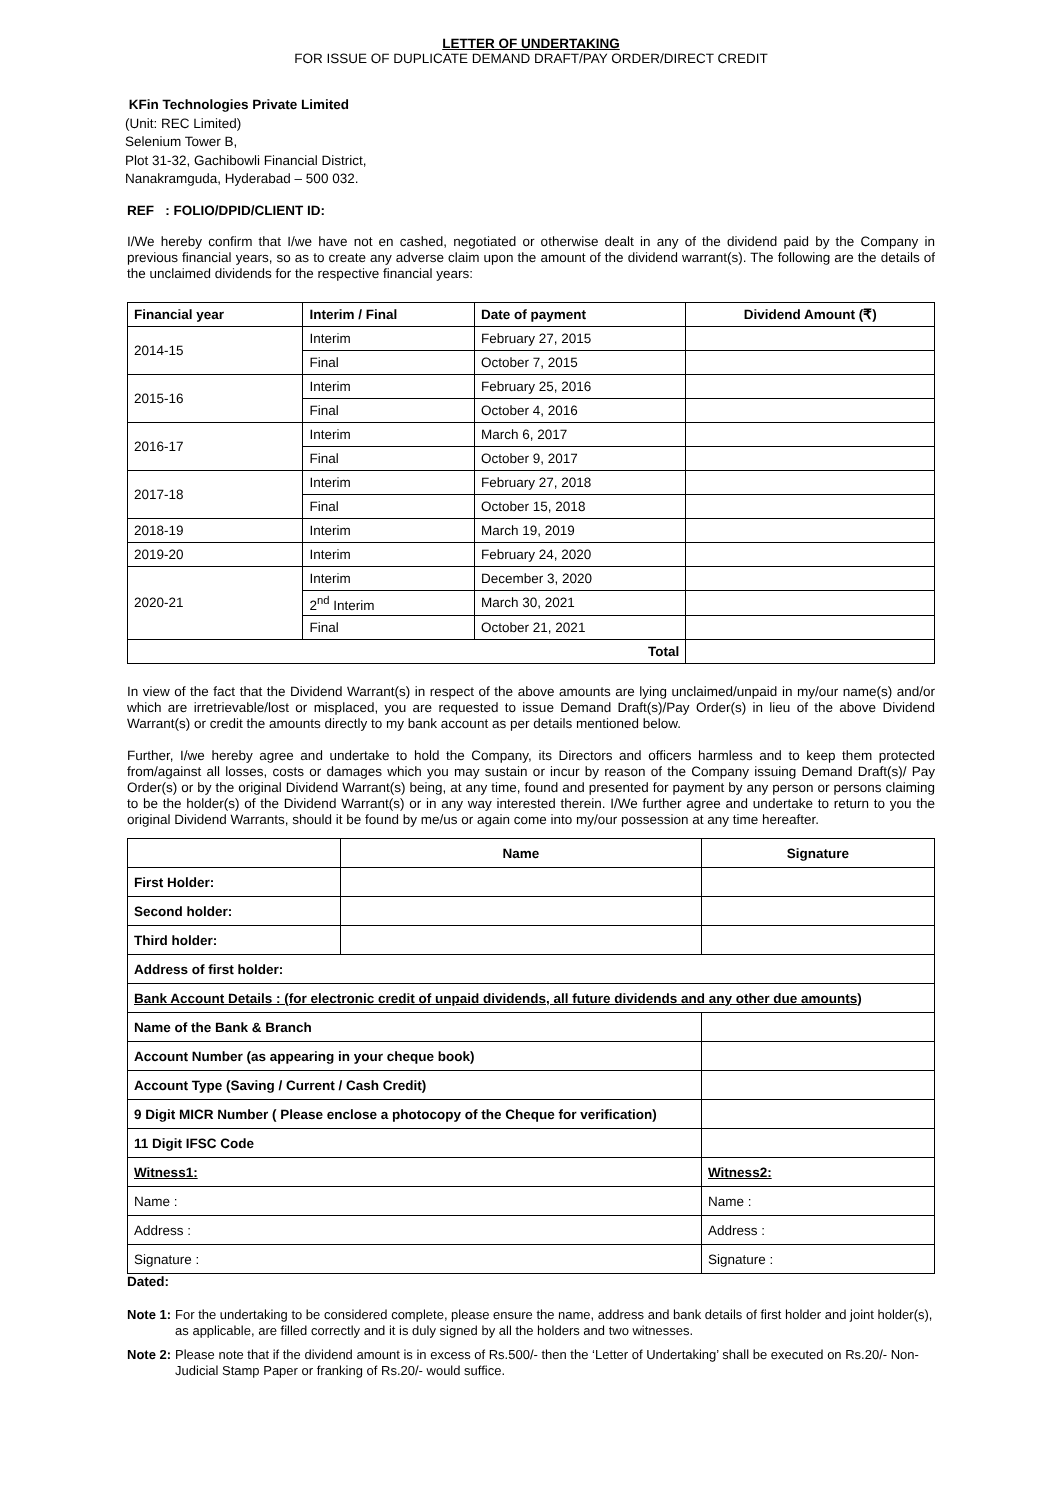LETTER OF UNDERTAKING
FOR ISSUE OF DUPLICATE DEMAND DRAFT/PAY ORDER/DIRECT CREDIT
KFin Technologies Private Limited
(Unit: REC Limited)
Selenium Tower B,
Plot 31-32, Gachibowli Financial District,
Nanakramguda, Hyderabad – 500 032.
REF : FOLIO/DPID/CLIENT ID:
I/We hereby confirm that I/we have not en cashed, negotiated or otherwise dealt in any of the dividend paid by the Company in previous financial years, so as to create any adverse claim upon the amount of the dividend warrant(s). The following are the details of the unclaimed dividends for the respective financial years:
| Financial year | Interim / Final | Date of payment | Dividend Amount (₹) |
| --- | --- | --- | --- |
| 2014-15 | Interim | February 27, 2015 | |
| | Final | October 7, 2015 | |
| 2015-16 | Interim | February 25, 2016 | |
| | Final | October 4, 2016 | |
| 2016-17 | Interim | March 6, 2017 | |
| | Final | October 9, 2017 | |
| 2017-18 | Interim | February 27, 2018 | |
| | Final | October 15, 2018 | |
| 2018-19 | Interim | March 19, 2019 | |
| 2019-20 | Interim | February 24, 2020 | |
| 2020-21 | Interim | December 3, 2020 | |
| | 2<sup>nd</sup> Interim | March 30, 2021 | |
| | Final | October 21, 2021 | |
| Total | | | |
In view of the fact that the Dividend Warrant(s) in respect of the above amounts are lying unclaimed/unpaid in my/our name(s) and/or which are irretrievable/lost or misplaced, you are requested to issue Demand Draft(s)/Pay Order(s) in lieu of the above Dividend Warrant(s) or credit the amounts directly to my bank account as per details mentioned below.
Further, I/we hereby agree and undertake to hold the Company, its Directors and officers harmless and to keep them protected from/against all losses, costs or damages which you may sustain or incur by reason of the Company issuing Demand Draft(s)/ Pay Order(s) or by the original Dividend Warrant(s) being, at any time, found and presented for payment by any person or persons claiming to be the holder(s) of the Dividend Warrant(s) or in any way interested therein. I/We further agree and undertake to return to you the original Dividend Warrants, should it be found by me/us or again come into my/our possession at any time hereafter.
| | Name | | Signature |
| First Holder: | | | |
| Second holder: | | | |
| Third holder: | | | |
| Address of first holder: | | | |
| Bank Account Details : (for electronic credit of unpaid dividends, all future dividends and any other due amounts) | | | |
| Name of the Bank & Branch | | | |
| Account Number (as appearing in your cheque book) | | | |
| Account Type (Saving / Current / Cash Credit) | | | |
| 9 Digit MICR Number ( Please enclose a photocopy of the Cheque for verification) | | | |
| 11 Digit IFSC Code | | | |
| Witness1: | | Witness2: | |
| Name : | | Name : | |
| Address : | | Address : | |
| Signature : | | Signature : | |
Dated:
Note 1: For the undertaking to be considered complete, please ensure the name, address and bank details of first holder and joint holder(s), as applicable, are filled correctly and it is duly signed by all the holders and two witnesses.
Note 2: Please note that if the dividend amount is in excess of Rs.500/- then the ‘Letter of Undertaking’ shall be executed on Rs.20/- Non-Judicial Stamp Paper or franking of Rs.20/- would suffice.